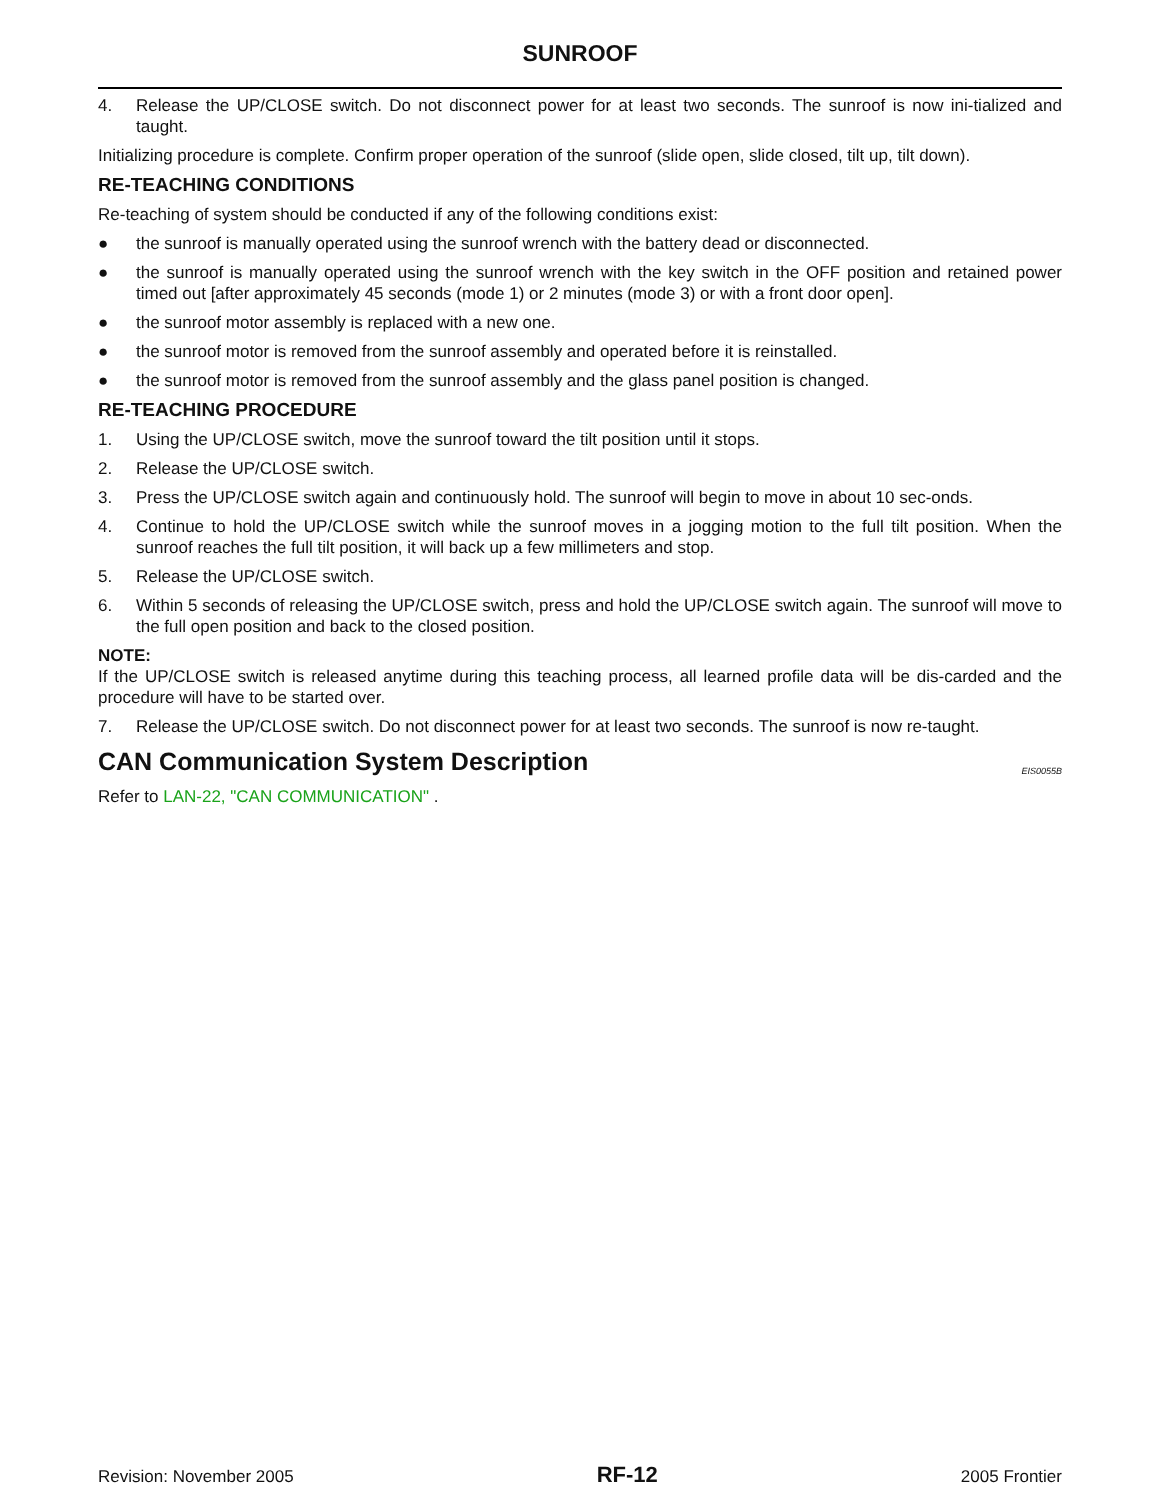SUNROOF
4. Release the UP/CLOSE switch. Do not disconnect power for at least two seconds. The sunroof is now ini-tialized and taught.
Initializing procedure is complete. Confirm proper operation of the sunroof (slide open, slide closed, tilt up, tilt down).
RE-TEACHING CONDITIONS
Re-teaching of system should be conducted if any of the following conditions exist:
● the sunroof is manually operated using the sunroof wrench with the battery dead or disconnected.
● the sunroof is manually operated using the sunroof wrench with the key switch in the OFF position and retained power timed out [after approximately 45 seconds (mode 1) or 2 minutes (mode 3) or with a front door open].
● the sunroof motor assembly is replaced with a new one.
● the sunroof motor is removed from the sunroof assembly and operated before it is reinstalled.
● the sunroof motor is removed from the sunroof assembly and the glass panel position is changed.
RE-TEACHING PROCEDURE
1. Using the UP/CLOSE switch, move the sunroof toward the tilt position until it stops.
2. Release the UP/CLOSE switch.
3. Press the UP/CLOSE switch again and continuously hold. The sunroof will begin to move in about 10 sec-onds.
4. Continue to hold the UP/CLOSE switch while the sunroof moves in a jogging motion to the full tilt position. When the sunroof reaches the full tilt position, it will back up a few millimeters and stop.
5. Release the UP/CLOSE switch.
6. Within 5 seconds of releasing the UP/CLOSE switch, press and hold the UP/CLOSE switch again. The sunroof will move to the full open position and back to the closed position.
NOTE:
If the UP/CLOSE switch is released anytime during this teaching process, all learned profile data will be dis-carded and the procedure will have to be started over.
7. Release the UP/CLOSE switch. Do not disconnect power for at least two seconds. The sunroof is now re-taught.
CAN Communication System Description EIS0055B
Refer to LAN-22, "CAN COMMUNICATION" .
Revision: November 2005 RF-12 2005 Frontier